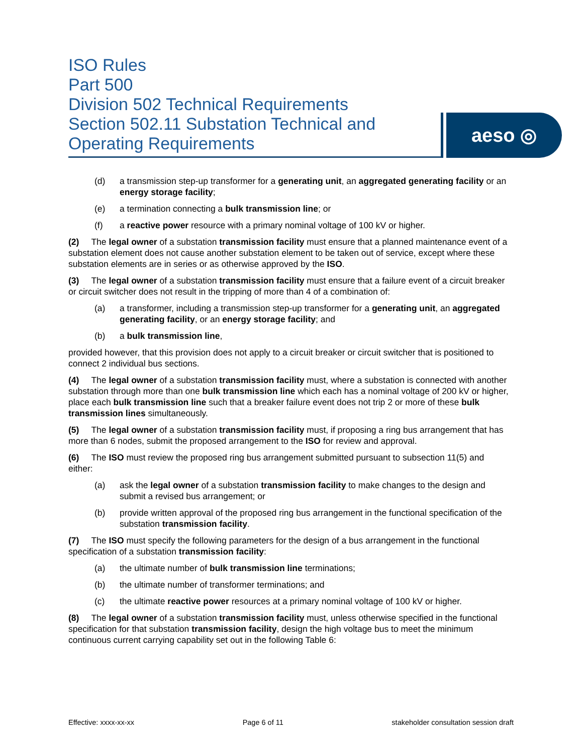ISO Rules
Part 500
Division 502 Technical Requirements
Section 502.11 Substation Technical and
Operating Requirements
aeso ◎
(d) a transmission step-up transformer for a generating unit, an aggregated generating facility or an energy storage facility;
(e) a termination connecting a bulk transmission line; or
(f) a reactive power resource with a primary nominal voltage of 100 kV or higher.
(2) The legal owner of a substation transmission facility must ensure that a planned maintenance event of a substation element does not cause another substation element to be taken out of service, except where these substation elements are in series or as otherwise approved by the ISO.
(3) The legal owner of a substation transmission facility must ensure that a failure event of a circuit breaker or circuit switcher does not result in the tripping of more than 4 of a combination of:
(a) a transformer, including a transmission step-up transformer for a generating unit, an aggregated generating facility, or an energy storage facility; and
(b) a bulk transmission line,
provided however, that this provision does not apply to a circuit breaker or circuit switcher that is positioned to connect 2 individual bus sections.
(4) The legal owner of a substation transmission facility must, where a substation is connected with another substation through more than one bulk transmission line which each has a nominal voltage of 200 kV or higher, place each bulk transmission line such that a breaker failure event does not trip 2 or more of these bulk transmission lines simultaneously.
(5) The legal owner of a substation transmission facility must, if proposing a ring bus arrangement that has more than 6 nodes, submit the proposed arrangement to the ISO for review and approval.
(6) The ISO must review the proposed ring bus arrangement submitted pursuant to subsection 11(5) and either:
(a) ask the legal owner of a substation transmission facility to make changes to the design and submit a revised bus arrangement; or
(b) provide written approval of the proposed ring bus arrangement in the functional specification of the substation transmission facility.
(7) The ISO must specify the following parameters for the design of a bus arrangement in the functional specification of a substation transmission facility:
(a) the ultimate number of bulk transmission line terminations;
(b) the ultimate number of transformer terminations; and
(c) the ultimate reactive power resources at a primary nominal voltage of 100 kV or higher.
(8) The legal owner of a substation transmission facility must, unless otherwise specified in the functional specification for that substation transmission facility, design the high voltage bus to meet the minimum continuous current carrying capability set out in the following Table 6:
Effective: xxxx-xx-xx Page 6 of 11 stakeholder consultation session draft